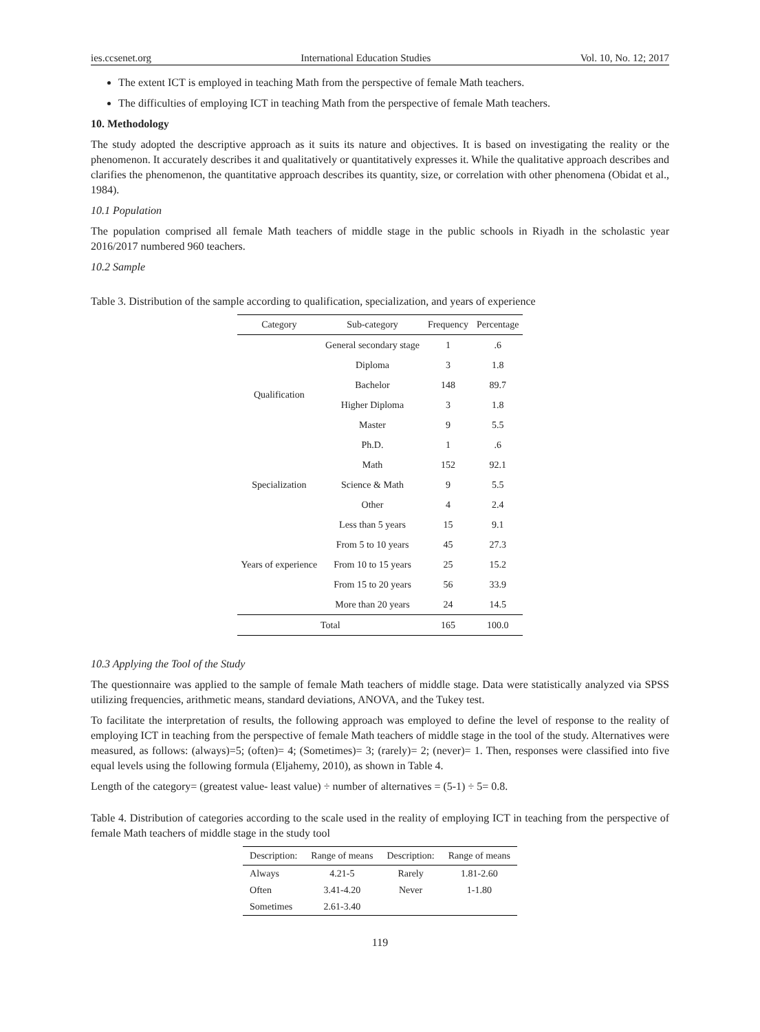ies.ccsenet.org International Education Studies Vol. 10, No. 12; 2017
The extent ICT is employed in teaching Math from the perspective of female Math teachers.
The difficulties of employing ICT in teaching Math from the perspective of female Math teachers.
10. Methodology
The study adopted the descriptive approach as it suits its nature and objectives. It is based on investigating the reality or the phenomenon. It accurately describes it and qualitatively or quantitatively expresses it. While the qualitative approach describes and clarifies the phenomenon, the quantitative approach describes its quantity, size, or correlation with other phenomena (Obidat et al., 1984).
10.1 Population
The population comprised all female Math teachers of middle stage in the public schools in Riyadh in the scholastic year 2016/2017 numbered 960 teachers.
10.2 Sample
Table 3. Distribution of the sample according to qualification, specialization, and years of experience
| Category | Sub-category | Frequency | Percentage |
| --- | --- | --- | --- |
| Qualification | General secondary stage | 1 | .6 |
| | Diploma | 3 | 1.8 |
| | Bachelor | 148 | 89.7 |
| | Higher Diploma | 3 | 1.8 |
| | Master | 9 | 5.5 |
| | Ph.D. | 1 | .6 |
| Specialization | Math | 152 | 92.1 |
| | Science & Math | 9 | 5.5 |
| | Other | 4 | 2.4 |
| Years of experience | Less than 5 years | 15 | 9.1 |
| | From 5 to 10 years | 45 | 27.3 |
| | From 10 to 15 years | 25 | 15.2 |
| | From 15 to 20 years | 56 | 33.9 |
| | More than 20 years | 24 | 14.5 |
| Total | | 165 | 100.0 |
10.3 Applying the Tool of the Study
The questionnaire was applied to the sample of female Math teachers of middle stage. Data were statistically analyzed via SPSS utilizing frequencies, arithmetic means, standard deviations, ANOVA, and the Tukey test.
To facilitate the interpretation of results, the following approach was employed to define the level of response to the reality of employing ICT in teaching from the perspective of female Math teachers of middle stage in the tool of the study. Alternatives were measured, as follows: (always)=5; (often)= 4; (Sometimes)= 3; (rarely)= 2; (never)= 1. Then, responses were classified into five equal levels using the following formula (Eljahemy, 2010), as shown in Table 4.
Length of the category= (greatest value- least value) ÷ number of alternatives = (5-1) ÷ 5= 0.8.
Table 4. Distribution of categories according to the scale used in the reality of employing ICT in teaching from the perspective of female Math teachers of middle stage in the study tool
| Description: | Range of means | Description: | Range of means |
| --- | --- | --- | --- |
| Always | 4.21-5 | Rarely | 1.81-2.60 |
| Often | 3.41-4.20 | Never | 1-1.80 |
| Sometimes | 2.61-3.40 | | |
119